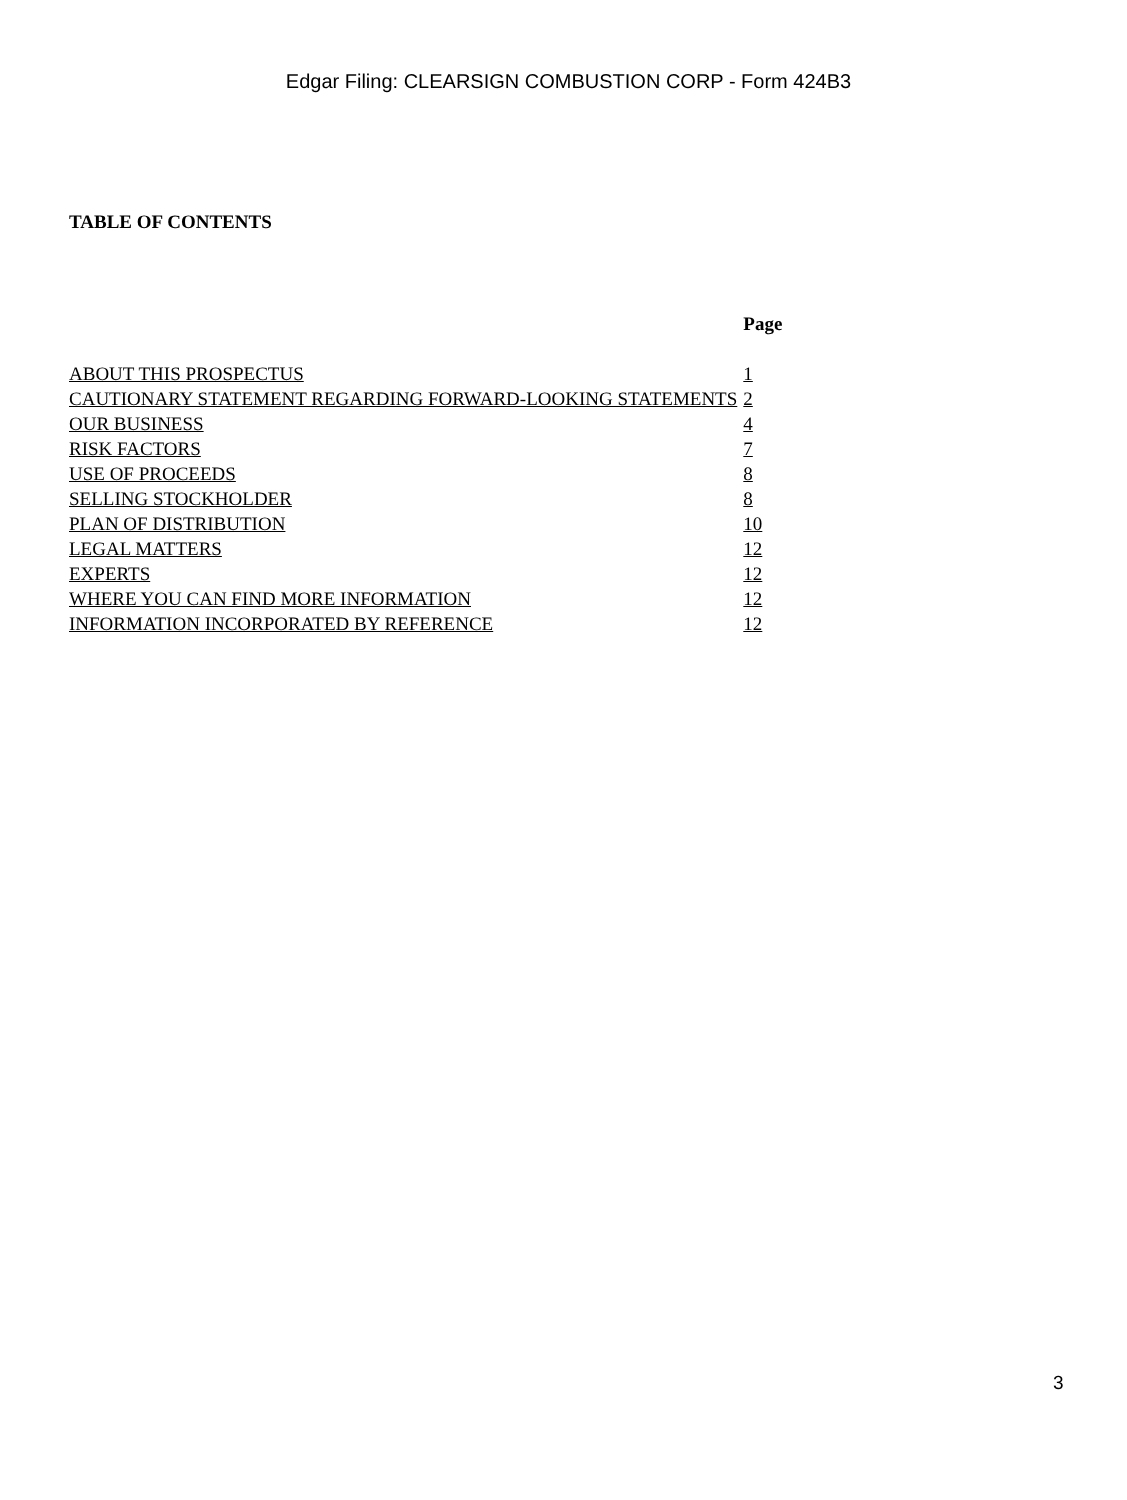Edgar Filing: CLEARSIGN COMBUSTION CORP - Form 424B3
TABLE OF CONTENTS
| | Page |
| --- | --- |
| ABOUT THIS PROSPECTUS | 1 |
| CAUTIONARY STATEMENT REGARDING FORWARD-LOOKING STATEMENTS | 2 |
| OUR BUSINESS | 4 |
| RISK FACTORS | 7 |
| USE OF PROCEEDS | 8 |
| SELLING STOCKHOLDER | 8 |
| PLAN OF DISTRIBUTION | 10 |
| LEGAL MATTERS | 12 |
| EXPERTS | 12 |
| WHERE YOU CAN FIND MORE INFORMATION | 12 |
| INFORMATION INCORPORATED BY REFERENCE | 12 |
3